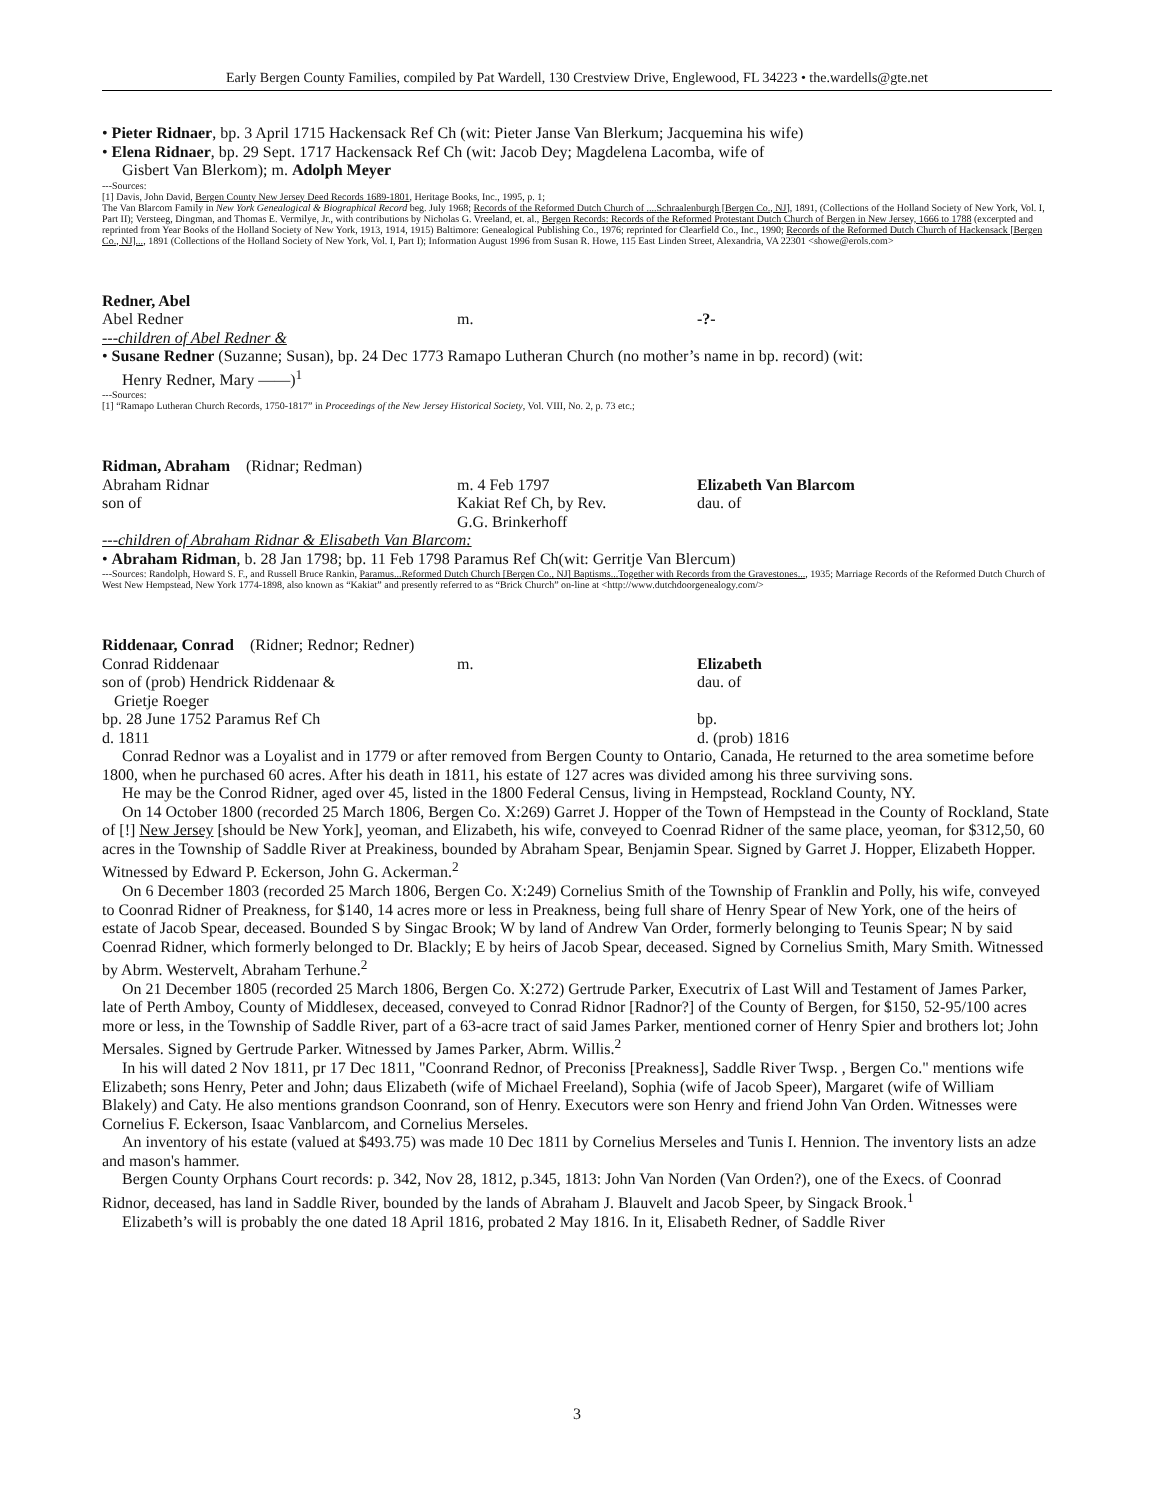Early Bergen County Families, compiled by Pat Wardell, 130 Crestview Drive, Englewood, FL 34223 • the.wardells@gte.net
• Pieter Ridnaer, bp. 3 April 1715 Hackensack Ref Ch (wit: Pieter Janse Van Blerkum; Jacquemina his wife)
• Elena Ridnaer, bp. 29 Sept. 1717 Hackensack Ref Ch (wit: Jacob Dey; Magdelena Lacomba, wife of
Gisbert Van Blerkom); m. Adolph Meyer
---Sources:
[1] Davis, John David, Bergen County New Jersey Deed Records 1689-1801, Heritage Books, Inc., 1995, p. 1;
The Van Blarcom Family in New York Genealogical & Biographical Record beg. July 1968; Records of the Reformed Dutch Church of ....Schraalenburgh [Bergen Co., NJ], 1891, (Collections of the Holland Society of New York, Vol. I, Part II); Versteeg, Dingman, and Thomas E. Vermilye, Jr., with contributions by Nicholas G. Vreeland, et. al., Bergen Records: Records of the Reformed Protestant Dutch Church of Bergen in New Jersey, 1666 to 1788 (excerpted and reprinted from Year Books of the Holland Society of New York, 1913, 1914, 1915) Baltimore: Genealogical Publishing Co., 1976; reprinted for Clearfield Co., Inc., 1990; Records of the Reformed Dutch Church of Hackensack [Bergen Co., NJ]..., 1891 (Collections of the Holland Society of New York, Vol. I, Part I); Information August 1996 from Susan R. Howe, 115 East Linden Street, Alexandria, VA 22301 <showe@erols.com>
Redner, Abel
Abel Redner m. -?-
---children of Abel Redner &
• Susane Redner (Suzanne; Susan), bp. 24 Dec 1773 Ramapo Lutheran Church (no mother’s name in bp. record) (wit:
Henry Redner, Mary ——)<sup>1</sup>
---Sources:
[1] “Ramapo Lutheran Church Records, 1750-1817” in Proceedings of the New Jersey Historical Society, Vol. VIII, No. 2, p. 73 etc.;
Ridman, Abraham (Ridnar; Redman)
Abraham Ridnar
son of
m. 4 Feb 1797
Kakiat Ref Ch, by Rev.
G.G. Brinkerhoff
Elizabeth Van Blarcom
dau. of
---children of Abraham Ridnar & Elisabeth Van Blarcom:
• Abraham Ridman, b. 28 Jan 1798; bp. 11 Feb 1798 Paramus Ref Ch(wit: Gerritje Van Blercum)
---Sources: Randolph, Howard S. F., and Russell Bruce Rankin, Paramus...Reformed Dutch Church [Bergen Co., NJ] Baptisms...Together with Records from the Gravestones..., 1935; Marriage Records of the Reformed Dutch Church of West New Hempstead, New York 1774-1898, also known as “Kakiat” and presently referred to as “Brick Church” on-line at <http://www.dutchdoorgenealogy.com/>
Riddenaar, Conrad (Ridner; Rednor; Redner)
Conrad Riddenaar
son of (prob) Hendrick Riddenaar &
Grietje Roeger
bp. 28 June 1752 Paramus Ref Ch
d. 1811
m. Elizabeth
dau. of
bp.
d. (prob) 1816
Conrad Rednor was a Loyalist and in 1779 or after removed from Bergen County to Ontario, Canada, He returned to the area sometime before 1800, when he purchased 60 acres. After his death in 1811, his estate of 127 acres was divided among his three surviving sons.
He may be the Conrod Ridner, aged over 45, listed in the 1800 Federal Census, living in Hempstead, Rockland County, NY.
On 14 October 1800 (recorded 25 March 1806, Bergen Co. X:269) Garret J. Hopper of the Town of Hempstead in the County of Rockland, State of [!] New Jersey [should be New York], yeoman, and Elizabeth, his wife, conveyed to Coenrad Ridner of the same place, yeoman, for $312,50, 60 acres in the Township of Saddle River at Preakiness, bounded by Abraham Spear, Benjamin Spear. Signed by Garret J. Hopper, Elizabeth Hopper. Witnessed by Edward P. Eckerson, John G. Ackerman.<sup>2</sup>
On 6 December 1803 (recorded 25 March 1806, Bergen Co. X:249) Cornelius Smith of the Township of Franklin and Polly, his wife, conveyed to Coonrad Ridner of Preakness, for $140, 14 acres more or less in Preakness, being full share of Henry Spear of New York, one of the heirs of estate of Jacob Spear, deceased. Bounded S by Singac Brook; W by land of Andrew Van Order, formerly belonging to Teunis Spear; N by said Coenrad Ridner, which formerly belonged to Dr. Blackly; E by heirs of Jacob Spear, deceased. Signed by Cornelius Smith, Mary Smith. Witnessed by Abrm. Westervelt, Abraham Terhune.<sup>2</sup>
On 21 December 1805 (recorded 25 March 1806, Bergen Co. X:272) Gertrude Parker, Executrix of Last Will and Testament of James Parker, late of Perth Amboy, County of Middlesex, deceased, conveyed to Conrad Ridnor [Radnor?] of the County of Bergen, for $150, 52-95/100 acres more or less, in the Township of Saddle River, part of a 63-acre tract of said James Parker, mentioned corner of Henry Spier and brothers lot; John Mersales. Signed by Gertrude Parker. Witnessed by James Parker, Abrm. Willis.<sup>2</sup>
In his will dated 2 Nov 1811, pr 17 Dec 1811, "Coonrand Rednor, of Preconiss [Preakness], Saddle River Twsp. , Bergen Co." mentions wife Elizabeth; sons Henry, Peter and John; daus Elizabeth (wife of Michael Freeland), Sophia (wife of Jacob Speer), Margaret (wife of William Blakely) and Caty. He also mentions grandson Coonrand, son of Henry. Executors were son Henry and friend John Van Orden. Witnesses were Cornelius F. Eckerson, Isaac Vanblarcom, and Cornelius Merseles.
An inventory of his estate (valued at $493.75) was made 10 Dec 1811 by Cornelius Merseles and Tunis I. Hennion. The inventory lists an adze and mason's hammer.
Bergen County Orphans Court records: p. 342, Nov 28, 1812, p.345, 1813: John Van Norden (Van Orden?), one of the Execs. of Coonrad Ridnor, deceased, has land in Saddle River, bounded by the lands of Abraham J. Blauvelt and Jacob Speer, by Singack Brook.<sup>1</sup>
Elizabeth’s will is probably the one dated 18 April 1816, probated 2 May 1816. In it, Elisabeth Redner, of Saddle River
3